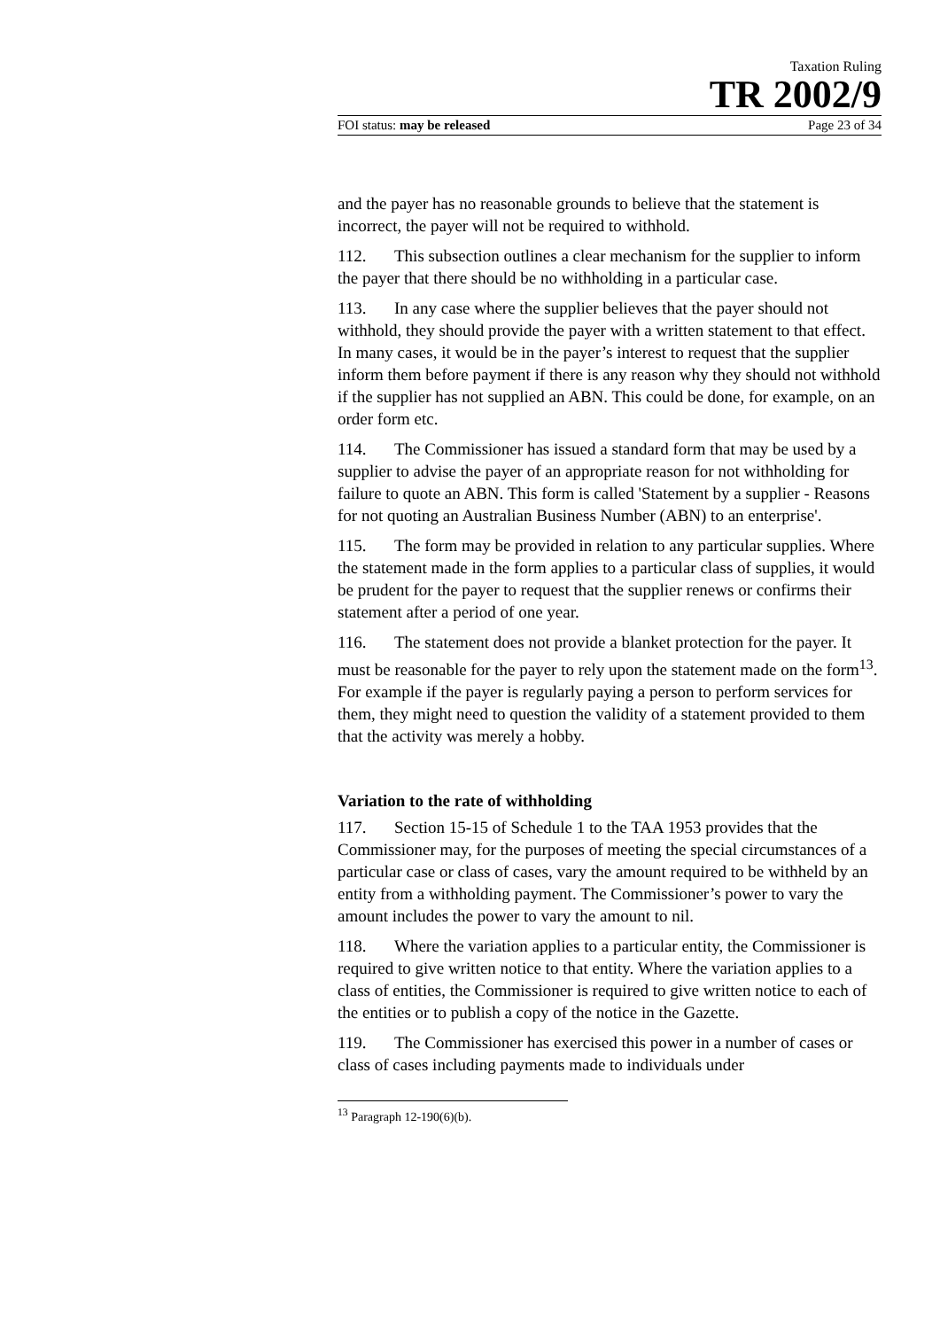Taxation Ruling
TR 2002/9
FOI status: may be released Page 23 of 34
and the payer has no reasonable grounds to believe that the statement is incorrect, the payer will not be required to withhold.
112. This subsection outlines a clear mechanism for the supplier to inform the payer that there should be no withholding in a particular case.
113. In any case where the supplier believes that the payer should not withhold, they should provide the payer with a written statement to that effect. In many cases, it would be in the payer’s interest to request that the supplier inform them before payment if there is any reason why they should not withhold if the supplier has not supplied an ABN. This could be done, for example, on an order form etc.
114. The Commissioner has issued a standard form that may be used by a supplier to advise the payer of an appropriate reason for not withholding for failure to quote an ABN. This form is called 'Statement by a supplier - Reasons for not quoting an Australian Business Number (ABN) to an enterprise'.
115. The form may be provided in relation to any particular supplies. Where the statement made in the form applies to a particular class of supplies, it would be prudent for the payer to request that the supplier renews or confirms their statement after a period of one year.
116. The statement does not provide a blanket protection for the payer. It must be reasonable for the payer to rely upon the statement made on the form<sup>13</sup>. For example if the payer is regularly paying a person to perform services for them, they might need to question the validity of a statement provided to them that the activity was merely a hobby.
Variation to the rate of withholding
117. Section 15-15 of Schedule 1 to the TAA 1953 provides that the Commissioner may, for the purposes of meeting the special circumstances of a particular case or class of cases, vary the amount required to be withheld by an entity from a withholding payment. The Commissioner’s power to vary the amount includes the power to vary the amount to nil.
118. Where the variation applies to a particular entity, the Commissioner is required to give written notice to that entity. Where the variation applies to a class of entities, the Commissioner is required to give written notice to each of the entities or to publish a copy of the notice in the Gazette.
119. The Commissioner has exercised this power in a number of cases or class of cases including payments made to individuals under
<sup>13</sup> Paragraph 12-190(6)(b).